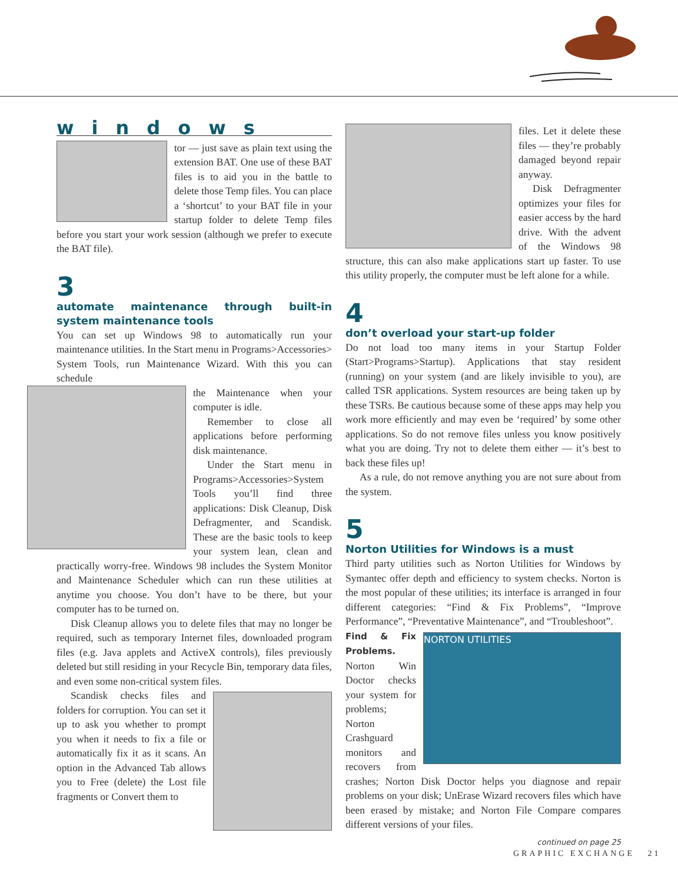windows
tor — just save as plain text using the extension BAT. One use of these BAT files is to aid you in the battle to delete those Temp files. You can place a ‘shortcut’ to your BAT file in your startup folder to delete Temp files before you start your work session (although we prefer to execute the BAT file).
3
automate maintenance through built-in system maintenance tools
You can set up Windows 98 to automatically run your maintenance utilities. In the Start menu in Programs>Accessories> System Tools, run Maintenance Wizard. With this you can schedule
the Maintenance when your computer is idle.
Remember to close all applications before performing disk maintenance.
Under the Start menu in Programs>Accessories>System Tools you’ll find three applications: Disk Cleanup, Disk Defragmenter, and Scandisk. These are the basic tools to keep your system lean, clean and practically worry-free. Windows 98 includes the System Monitor and Maintenance Scheduler which can run these utilities at anytime you choose. You don’t have to be there, but your computer has to be turned on.
Disk Cleanup allows you to delete files that may no longer be required, such as temporary Internet files, downloaded program files (e.g. Java applets and ActiveX controls), files previously deleted but still residing in your Recycle Bin, temporary data files, and even some non-critical system files.
Scandisk checks files and folders for corruption. You can set it up to ask you whether to prompt you when it needs to fix a file or automatically fix it as it scans. An option in the Advanced Tab allows you to Free (delete) the Lost file fragments or Convert them to
files. Let it delete these files — they’re probably damaged beyond repair anyway.
Disk Defragmenter optimizes your files for easier access by the hard drive. With the advent of the Windows 98 structure, this can also make applications start up faster. To use this utility properly, the computer must be left alone for a while.
4
don’t overload your start-up folder
Do not load too many items in your Startup Folder (Start>Programs>Startup). Applications that stay resident (running) on your system (and are likely invisible to you), are called TSR applications. System resources are being taken up by these TSRs. Be cautious because some of these apps may help you work more efficiently and may even be ‘required’ by some other applications. So do not remove files unless you know positively what you are doing. Try not to delete them either — it’s best to back these files up!
As a rule, do not remove anything you are not sure about from the system.
5
Norton Utilities for Windows is a must
Third party utilities such as Norton Utilities for Windows by Symantec offer depth and efficiency to system checks. Norton is the most popular of these utilities; its interface is arranged in four different categories: “Find & Fix Problems”, “Improve Performance”, “Preventative Maintenance”, and “Troubleshoot”.
NORTON UTILITIES
Find & Fix Problems. Norton Win Doctor checks your system for problems; Norton Crashguard monitors and recovers from crashes; Norton Disk Doctor helps you diagnose and repair problems on your disk; UnErase Wizard recovers files which have been erased by mistake; and Norton File Compare compares different versions of your files.
continued on page 25
GRAPHIC EXCHANGE 21